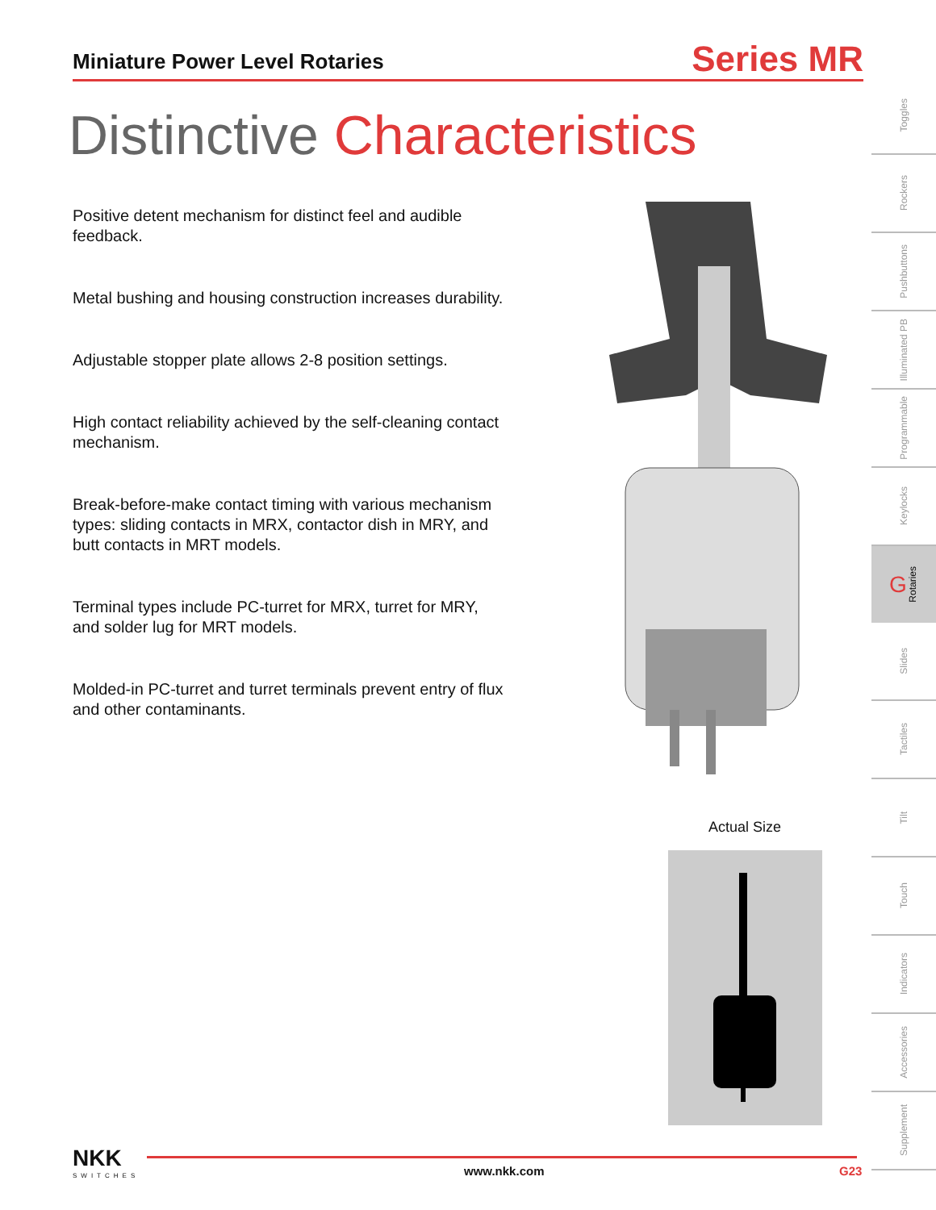Miniature Power Level Rotaries
Series MR
Distinctive Characteristics
Positive detent mechanism for distinct feel and audible feedback.
Metal bushing and housing construction increases durability.
Adjustable stopper plate allows 2-8 position settings.
High contact reliability achieved by the self-cleaning contact mechanism.
Break-before-make contact timing with various mechanism types: sliding contacts in MRX, contactor dish in MRY, and butt contacts in MRT models.
Terminal types include PC-turret for MRX, turret for MRY, and solder lug for MRT models.
Molded-in PC-turret and turret terminals prevent entry of flux and other contaminants.
Toggles
Rockers
Pushbuttons
Illuminated PB
Programmable
Keylocks
G Rotaries
Slides
Tactiles
Tilt
Touch
Indicators
Accessories
Supplement
Actual Size
NKK
SWITCHES
www.nkk.com G23